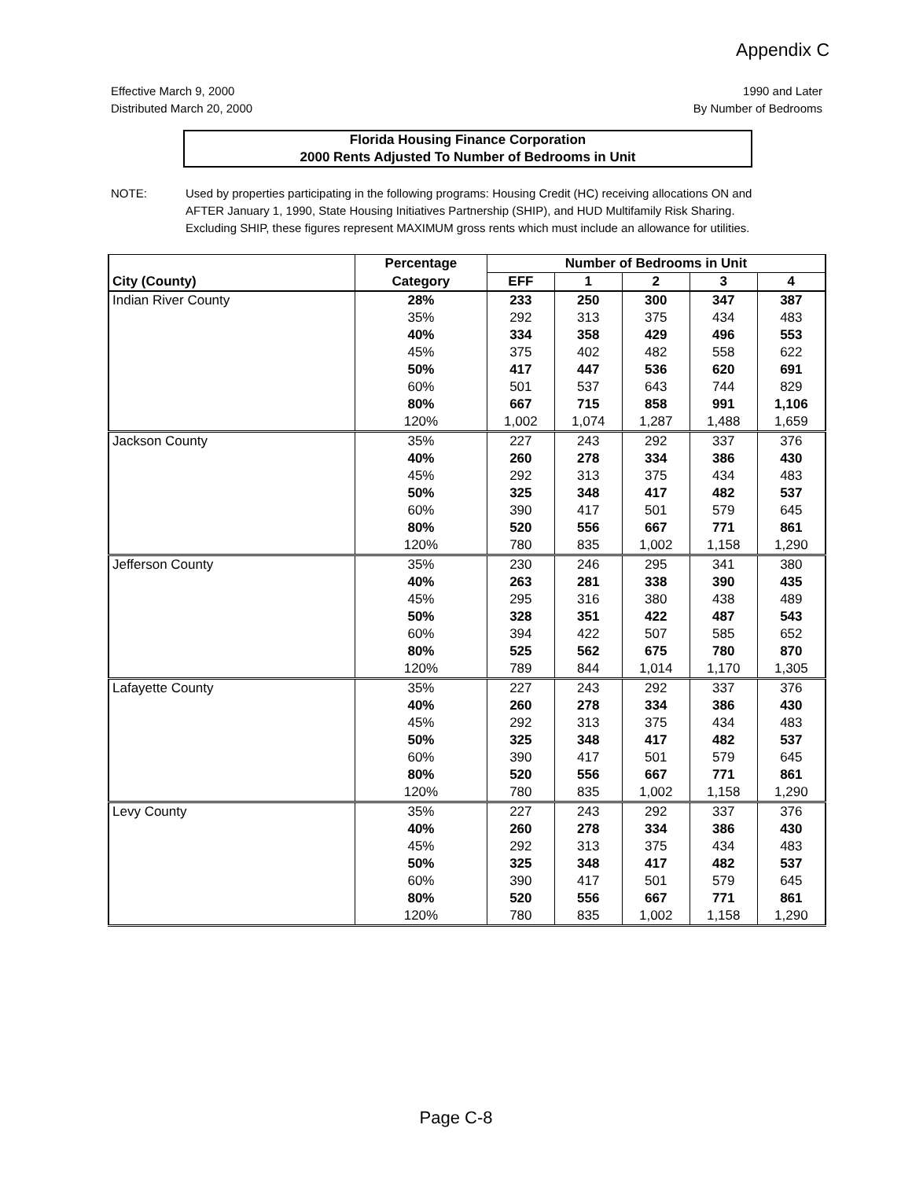Appendix C
Effective March 9, 2000
Distributed March 20, 2000
1990 and Later
By Number of Bedrooms
Florida Housing Finance Corporation
2000 Rents Adjusted To Number of Bedrooms in Unit
NOTE: Used by properties participating in the following programs: Housing Credit (HC) receiving allocations ON and AFTER January 1, 1990, State Housing Initiatives Partnership (SHIP), and HUD Multifamily Risk Sharing. Excluding SHIP, these figures represent MAXIMUM gross rents which must include an allowance for utilities.
| | Percentage | Number of Bedrooms in Unit | | | | |
| --- | --- | --- | --- | --- | --- | --- |
| City (County) | Category | EFF | 1 | 2 | 3 | 4 |
| Indian River County | 28% | 233 | 250 | 300 | 347 | 387 |
| | 35% | 292 | 313 | 375 | 434 | 483 |
| | 40% | 334 | 358 | 429 | 496 | 553 |
| | 45% | 375 | 402 | 482 | 558 | 622 |
| | 50% | 417 | 447 | 536 | 620 | 691 |
| | 60% | 501 | 537 | 643 | 744 | 829 |
| | 80% | 667 | 715 | 858 | 991 | 1,106 |
| | 120% | 1,002 | 1,074 | 1,287 | 1,488 | 1,659 |
| Jackson County | 35% | 227 | 243 | 292 | 337 | 376 |
| | 40% | 260 | 278 | 334 | 386 | 430 |
| | 45% | 292 | 313 | 375 | 434 | 483 |
| | 50% | 325 | 348 | 417 | 482 | 537 |
| | 60% | 390 | 417 | 501 | 579 | 645 |
| | 80% | 520 | 556 | 667 | 771 | 861 |
| | 120% | 780 | 835 | 1,002 | 1,158 | 1,290 |
| Jefferson County | 35% | 230 | 246 | 295 | 341 | 380 |
| | 40% | 263 | 281 | 338 | 390 | 435 |
| | 45% | 295 | 316 | 380 | 438 | 489 |
| | 50% | 328 | 351 | 422 | 487 | 543 |
| | 60% | 394 | 422 | 507 | 585 | 652 |
| | 80% | 525 | 562 | 675 | 780 | 870 |
| | 120% | 789 | 844 | 1,014 | 1,170 | 1,305 |
| Lafayette County | 35% | 227 | 243 | 292 | 337 | 376 |
| | 40% | 260 | 278 | 334 | 386 | 430 |
| | 45% | 292 | 313 | 375 | 434 | 483 |
| | 50% | 325 | 348 | 417 | 482 | 537 |
| | 60% | 390 | 417 | 501 | 579 | 645 |
| | 80% | 520 | 556 | 667 | 771 | 861 |
| | 120% | 780 | 835 | 1,002 | 1,158 | 1,290 |
| Levy County | 35% | 227 | 243 | 292 | 337 | 376 |
| | 40% | 260 | 278 | 334 | 386 | 430 |
| | 45% | 292 | 313 | 375 | 434 | 483 |
| | 50% | 325 | 348 | 417 | 482 | 537 |
| | 60% | 390 | 417 | 501 | 579 | 645 |
| | 80% | 520 | 556 | 667 | 771 | 861 |
| | 120% | 780 | 835 | 1,002 | 1,158 | 1,290 |
Page C-8